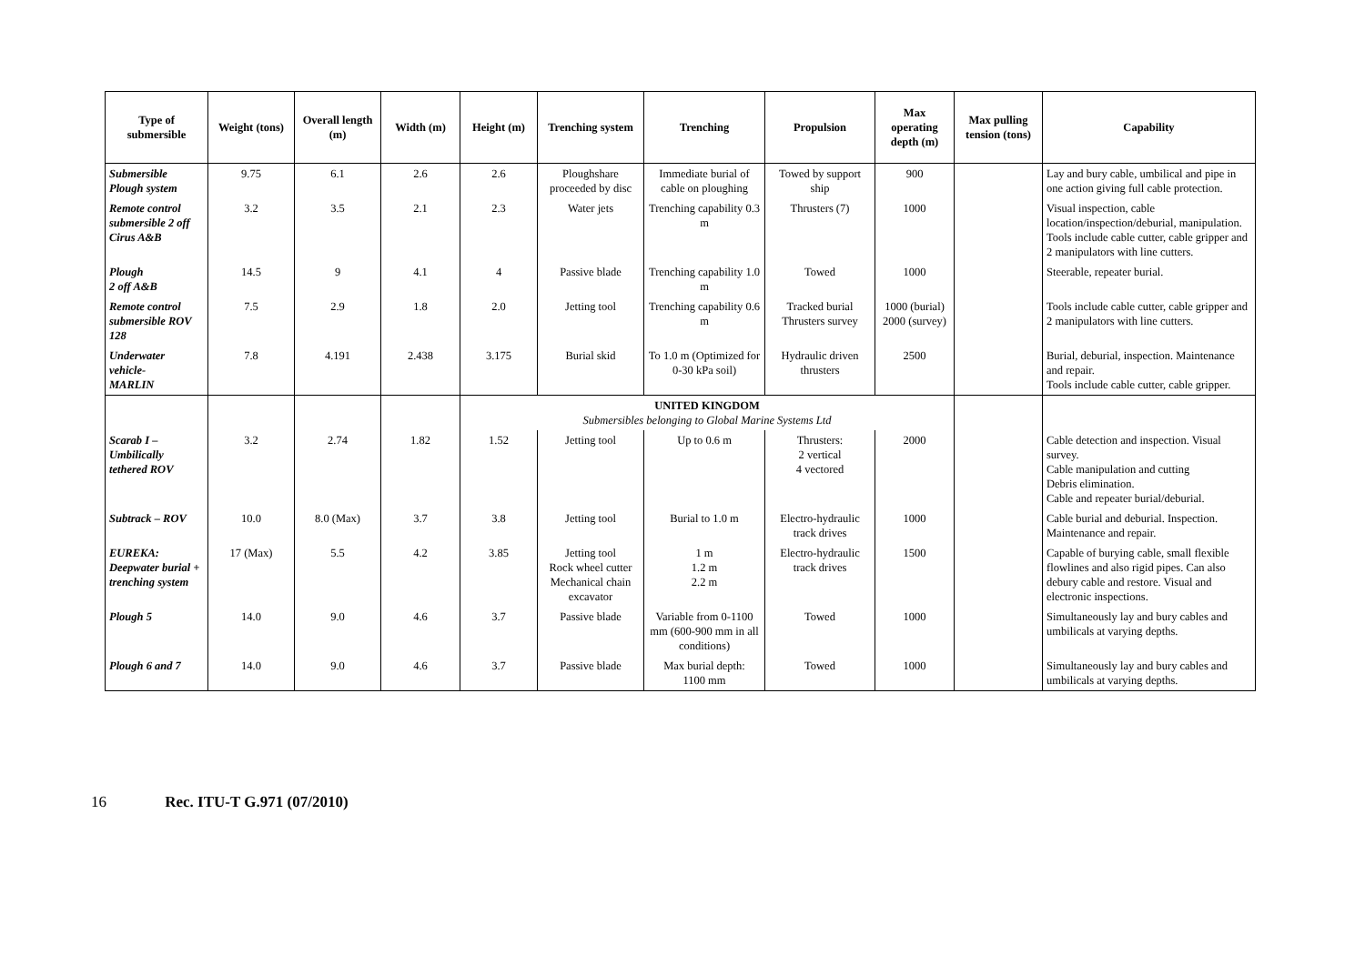| Type of submersible | Weight (tons) | Overall length (m) | Width (m) | Height (m) | Trenching system | Trenching | Propulsion | Max operating depth (m) | Max pulling tension (tons) | Capability |
| --- | --- | --- | --- | --- | --- | --- | --- | --- | --- | --- |
| Submersible Plough system | 9.75 | 6.1 | 2.6 | 2.6 | Ploughshare proceeded by disc | Immediate burial of cable on ploughing | Towed by support ship | 900 | | Lay and bury cable, umbilical and pipe in one action giving full cable protection. |
| Remote control submersible 2 off Cirus A&B | 3.2 | 3.5 | 2.1 | 2.3 | Water jets | Trenching capability 0.3 m | Thrusters (7) | 1000 | | Visual inspection, cable location/inspection/deburial, manipulation. Tools include cable cutter, cable gripper and 2 manipulators with line cutters. |
| Plough 2 off A&B | 14.5 | 9 | 4.1 | 4 | Passive blade | Trenching capability 1.0 m | Towed | 1000 | | Steerable, repeater burial. |
| Remote control submersible ROV 128 | 7.5 | 2.9 | 1.8 | 2.0 | Jetting tool | Trenching capability 0.6 m | Tracked burial Thrusters survey | 1000 (burial) 2000 (survey) | | Tools include cable cutter, cable gripper and 2 manipulators with line cutters. |
| Underwater vehicle- MARLIN | 7.8 | 4.191 | 2.438 | 3.175 | Burial skid | To 1.0 m (Optimized for 0-30 kPa soil) | Hydraulic driven thrusters | 2500 | | Burial, deburial, inspection. Maintenance and repair. Tools include cable cutter, cable gripper. |
| | | | | UNITED KINGDOM Submersibles belonging to Global Marine Systems Ltd | | | | | | |
| Scarab I – Umbilically tethered ROV | 3.2 | 2.74 | 1.82 | 1.52 | Jetting tool | Up to 0.6 m | Thrusters: 2 vertical 4 vectored | 2000 | | Cable detection and inspection. Visual survey. Cable manipulation and cutting Debris elimination. Cable and repeater burial/deburial. |
| Subtrack – ROV | 10.0 | 8.0 (Max) | 3.7 | 3.8 | Jetting tool | Burial to 1.0 m | Electro-hydraulic track drives | 1000 | | Cable burial and deburial. Inspection. Maintenance and repair. |
| EUREKA: Deepwater burial + trenching system | 17 (Max) | 5.5 | 4.2 | 3.85 | Jetting tool Rock wheel cutter Mechanical chain excavator | 1 m 1.2 m 2.2 m | Electro-hydraulic track drives | 1500 | | Capable of burying cable, small flexible flowlines and also rigid pipes. Can also debury cable and restore. Visual and electronic inspections. |
| Plough 5 | 14.0 | 9.0 | 4.6 | 3.7 | Passive blade | Variable from 0-1100 mm (600-900 mm in all conditions) | Towed | 1000 | | Simultaneously lay and bury cables and umbilicals at varying depths. |
| Plough 6 and 7 | 14.0 | 9.0 | 4.6 | 3.7 | Passive blade | Max burial depth: 1100 mm | Towed | 1000 | | Simultaneously lay and bury cables and umbilicals at varying depths. |
16 Rec. ITU-T G.971 (07/2010)